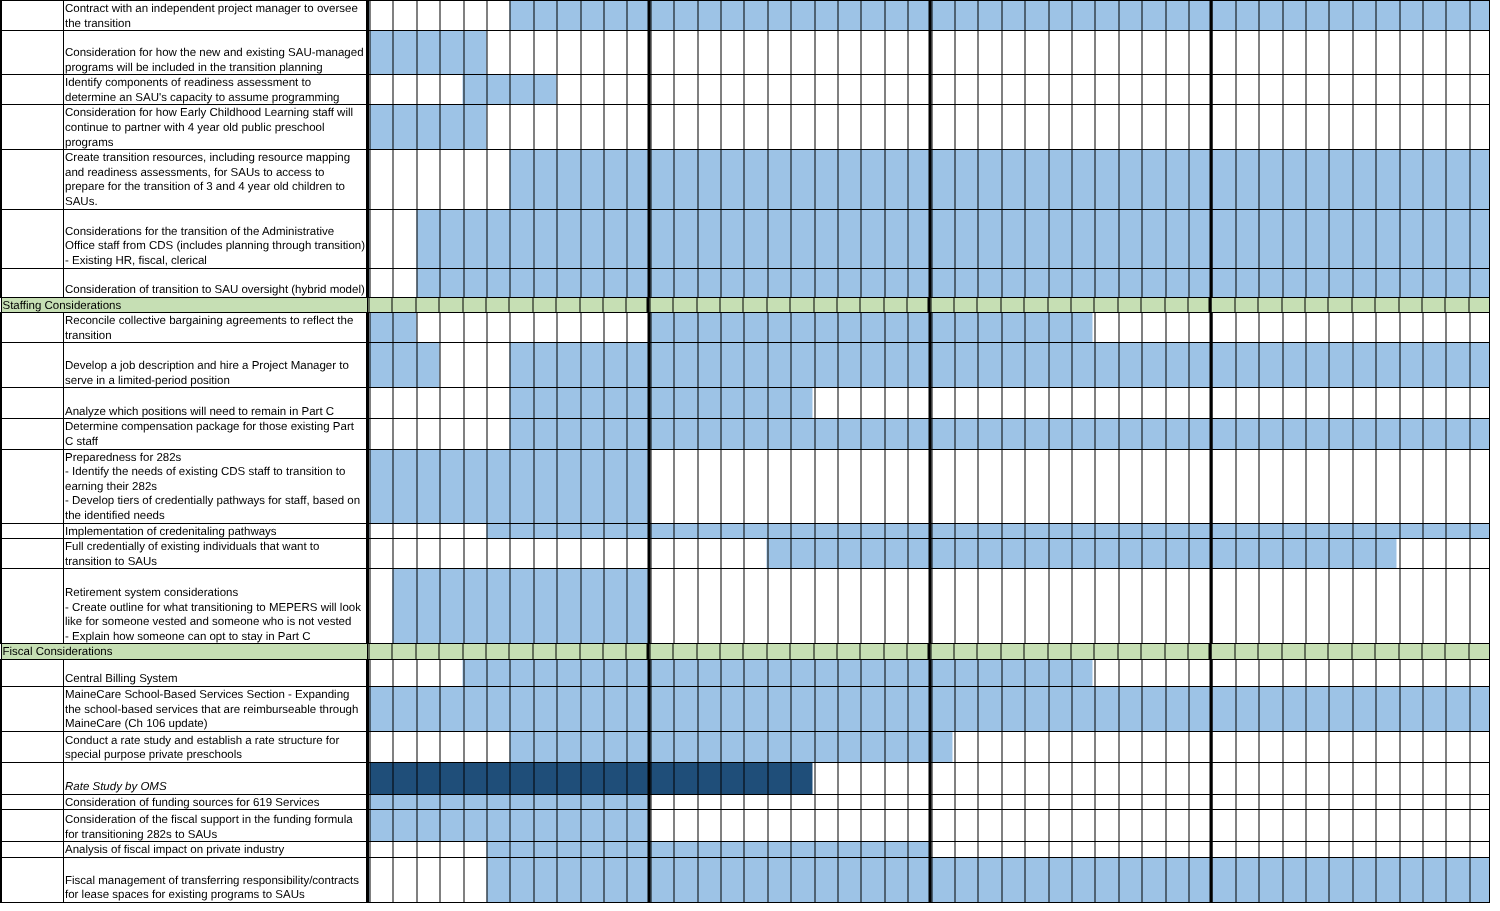| | Contract with an independent project manager to oversee the transition | |
| | Consideration for how the new and existing SAU-managed programs will be included in the transition planning | |
| | Identify components of readiness assessment to determine an SAU's capacity to assume programming | |
| | Consideration for how Early Childhood Learning staff will continue to partner with 4 year old public preschool programs | |
| | Create transition resources, including resource mapping and readiness assessments, for SAUs to access to prepare for the transition of 3 and 4 year old children to SAUs. | |
| | Considerations for the transition of the Administrative Office staff from CDS (includes planning through transition) - Existing HR, fiscal, clerical | |
| | Consideration of transition to SAU oversight (hybrid model) | |
| Staffing Considerations | | |
| | Reconcile collective bargaining agreements to reflect the transition | |
| | Develop a job description and hire a Project Manager to serve in a limited-period position | |
| | Analyze which positions will need to remain in Part C | |
| | Determine compensation package for those existing Part C staff | |
| | Preparedness for 282s - Identify the needs of existing CDS staff to transition to earning their 282s - Develop tiers of credentially pathways for staff, based on the identified needs | |
| | Implementation of credenitaling pathways | |
| | Full credentially of existing individuals that want to transition to SAUs | |
| | Retirement system considerations - Create outline for what transitioning to MEPERS will look like for someone vested and someone who is not vested - Explain how someone can opt to stay in Part C | |
| Fiscal Considerations | | |
| | Central Billing System | |
| | MaineCare School-Based Services Section - Expanding the school-based services that are reimburseable through MaineCare (Ch 106 update) | |
| | Conduct a rate study and establish a rate structure for special purpose private preschools | |
| | Rate Study by OMS | |
| | Consideration of funding sources for 619 Services | |
| | Consideration of the fiscal support in the funding formula for transitioning 282s to SAUs | |
| | Analysis of fiscal impact on private industry | |
| | Fiscal management of transferring responsibility/contracts for lease spaces for existing programs to SAUs | |